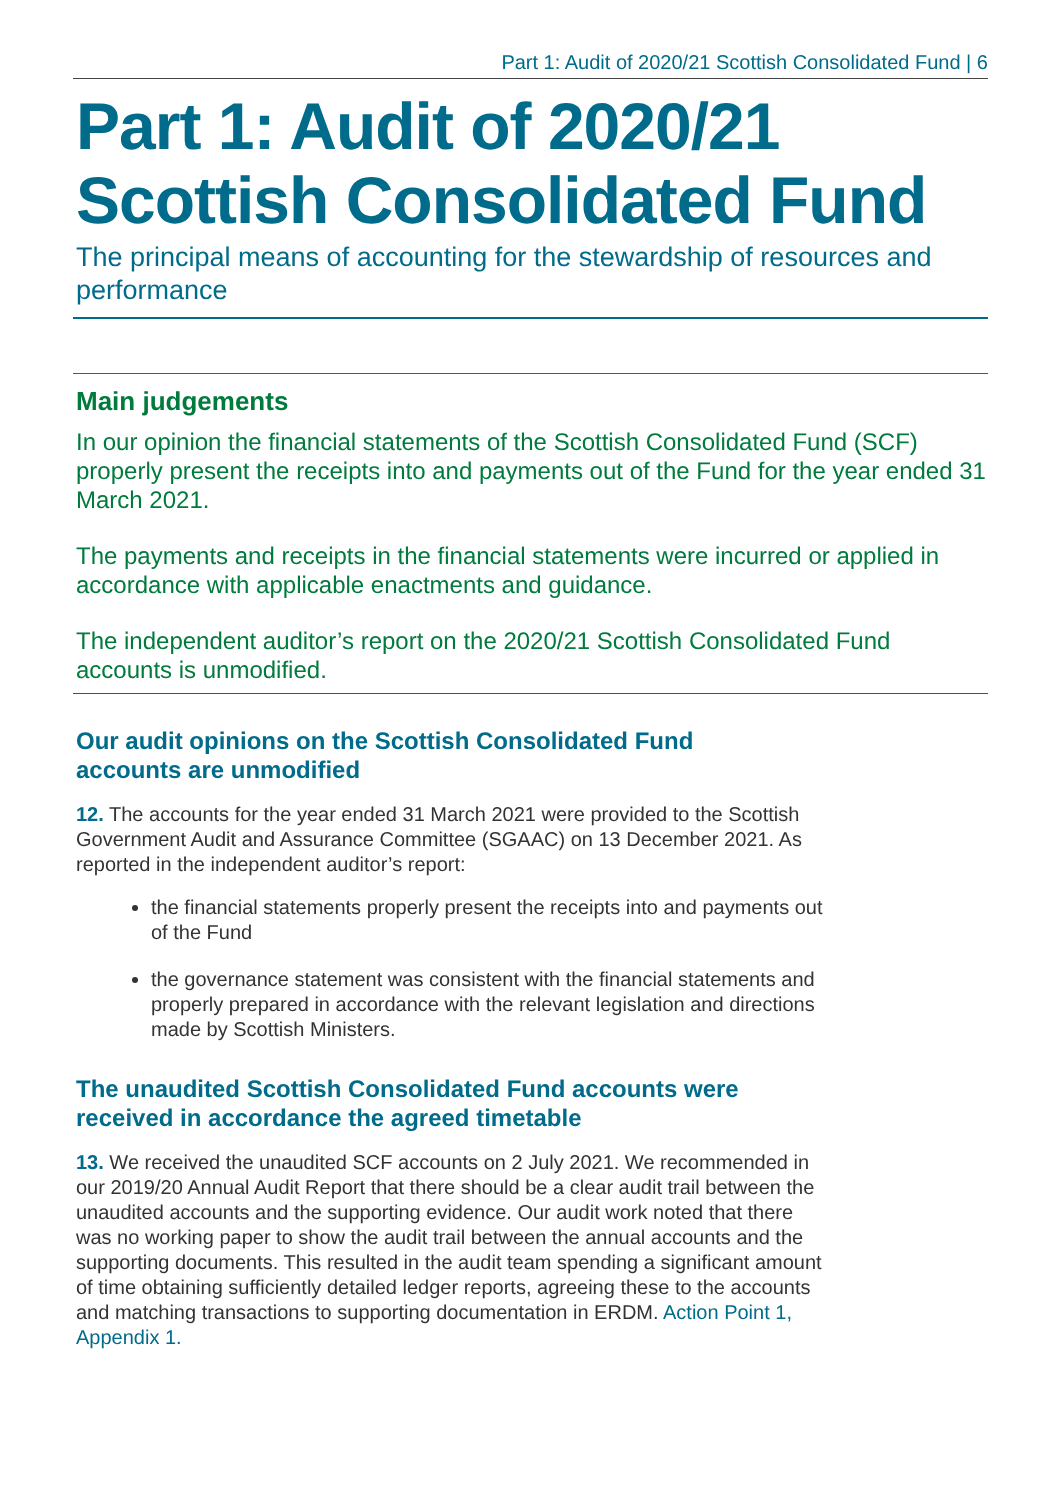Part 1: Audit of 2020/21 Scottish Consolidated Fund | 6
Part 1: Audit of 2020/21 Scottish Consolidated Fund
The principal means of accounting for the stewardship of resources and performance
Main judgements
In our opinion the financial statements of the Scottish Consolidated Fund (SCF) properly present the receipts into and payments out of the Fund for the year ended 31 March 2021.
The payments and receipts in the financial statements were incurred or applied in accordance with applicable enactments and guidance.
The independent auditor’s report on the 2020/21 Scottish Consolidated Fund accounts is unmodified.
Our audit opinions on the Scottish Consolidated Fund accounts are unmodified
12. The accounts for the year ended 31 March 2021 were provided to the Scottish Government Audit and Assurance Committee (SGAAC) on 13 December 2021. As reported in the independent auditor’s report:
the financial statements properly present the receipts into and payments out of the Fund
the governance statement was consistent with the financial statements and properly prepared in accordance with the relevant legislation and directions made by Scottish Ministers.
The unaudited Scottish Consolidated Fund accounts were received in accordance the agreed timetable
13. We received the unaudited SCF accounts on 2 July 2021. We recommended in our 2019/20 Annual Audit Report that there should be a clear audit trail between the unaudited accounts and the supporting evidence. Our audit work noted that there was no working paper to show the audit trail between the annual accounts and the supporting documents. This resulted in the audit team spending a significant amount of time obtaining sufficiently detailed ledger reports, agreeing these to the accounts and matching transactions to supporting documentation in ERDM. Action Point 1, Appendix 1.